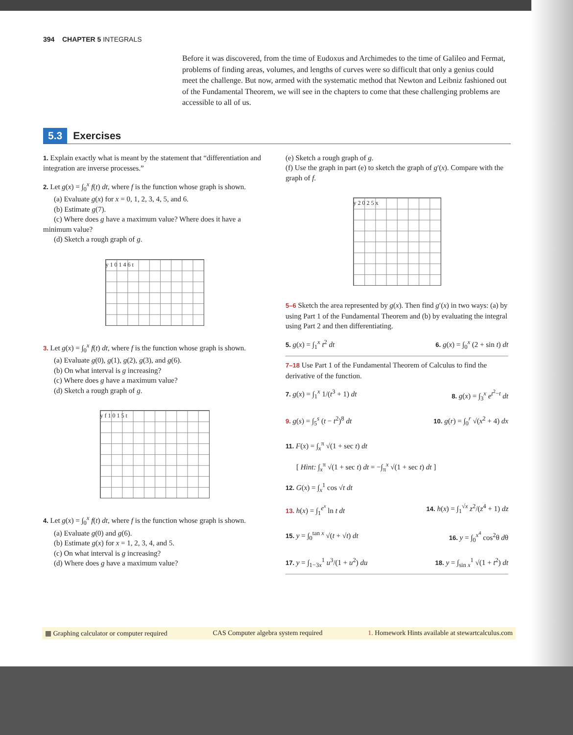394 CHAPTER 5 INTEGRALS
Before it was discovered, from the time of Eudoxus and Archimedes to the time of Galileo and Fermat, problems of finding areas, volumes, and lengths of curves were so difficult that only a genius could meet the challenge. But now, armed with the systematic method that Newton and Leibniz fashioned out of the Fundamental Theorem, we will see in the chapters to come that these challenging problems are accessible to all of us.
5.3 Exercises
1. Explain exactly what is meant by the statement that “differentiation and integration are inverse processes.”
2. Let g(x) = ∫<sub>0</sub><sup>x</sup> f(t) dt, where f is the function whose graph is shown.
(a) Evaluate g(x) for x = 0, 1, 2, 3, 4, 5, and 6.
(b) Estimate g(7).
(c) Where does g have a maximum value? Where does it have a minimum value?
(d) Sketch a rough graph of g.
y 1 0 1 4 6 t
3. Let g(x) = ∫<sub>0</sub><sup>x</sup> f(t) dt, where f is the function whose graph is shown.
(a) Evaluate g(0), g(1), g(2), g(3), and g(6).
(b) On what interval is g increasing?
(c) Where does g have a maximum value?
(d) Sketch a rough graph of g.
y f 1 0 1 5 t
4. Let g(x) = ∫<sub>0</sub><sup>x</sup> f(t) dt, where f is the function whose graph is shown.
(a) Evaluate g(0) and g(6).
(b) Estimate g(x) for x = 1, 2, 3, 4, and 5.
(c) On what interval is g increasing?
(d) Where does g have a maximum value?
(e) Sketch a rough graph of g.
(f) Use the graph in part (e) to sketch the graph of g′(x). Compare with the graph of f.
y 2 0 2 5 x
5–6 Sketch the area represented by g(x). Then find g′(x) in two ways: (a) by using Part 1 of the Fundamental Theorem and (b) by evaluating the integral using Part 2 and then differentiating.
5. g(x) = ∫<sub>1</sub><sup>x</sup> t<sup>2</sup> dt 6. g(x) = ∫<sub>0</sub><sup>x</sup> (2 + sin t) dt
7–18 Use Part 1 of the Fundamental Theorem of Calculus to find the derivative of the function.
7. g(x) = ∫<sub>1</sub><sup>x</sup> 1/(t<sup>3</sup> + 1) dt 8. g(x) = ∫<sub>3</sub><sup>x</sup> e<sup>t<sup>2</sup>−t</sup> dt
9. g(s) = ∫<sub>5</sub><sup>s</sup> (t − t<sup>2</sup>)<sup>8</sup> dt 10. g(r) = ∫<sub>0</sub><sup>r</sup> √(x<sup>2</sup> + 4) dx
11. F(x) = ∫<sub>x</sub><sup>π</sup> √(1 + sec t) dt
[ Hint: ∫<sub>x</sub><sup>π</sup> √(1 + sec t) dt = −∫<sub>π</sub><sup>x</sup> √(1 + sec t) dt ]
12. G(x) = ∫<sub>x</sub><sup>1</sup> cos √t dt
13. h(x) = ∫<sub>1</sub><sup>e<sup>x</sup></sup> ln t dt 14. h(x) = ∫<sub>1</sub><sup>√x</sup> z<sup>2</sup>/(z<sup>4</sup> + 1) dz
15. y = ∫<sub>0</sub><sup>tan x</sup> √(t + √t) dt 16. y = ∫<sub>0</sub><sup>x<sup>4</sup></sup> cos<sup>2</sup>θ dθ
17. y = ∫<sub>1−3x</sub><sup>1</sup> u<sup>3</sup>/(1 + u<sup>2</sup>) du 18. y = ∫<sub>sin x</sub><sup>1</sup> √(1 + t<sup>2</sup>) dt
▦ Graphing calculator or computer required CAS Computer algebra system required 1. Homework Hints available at stewartcalculus.com